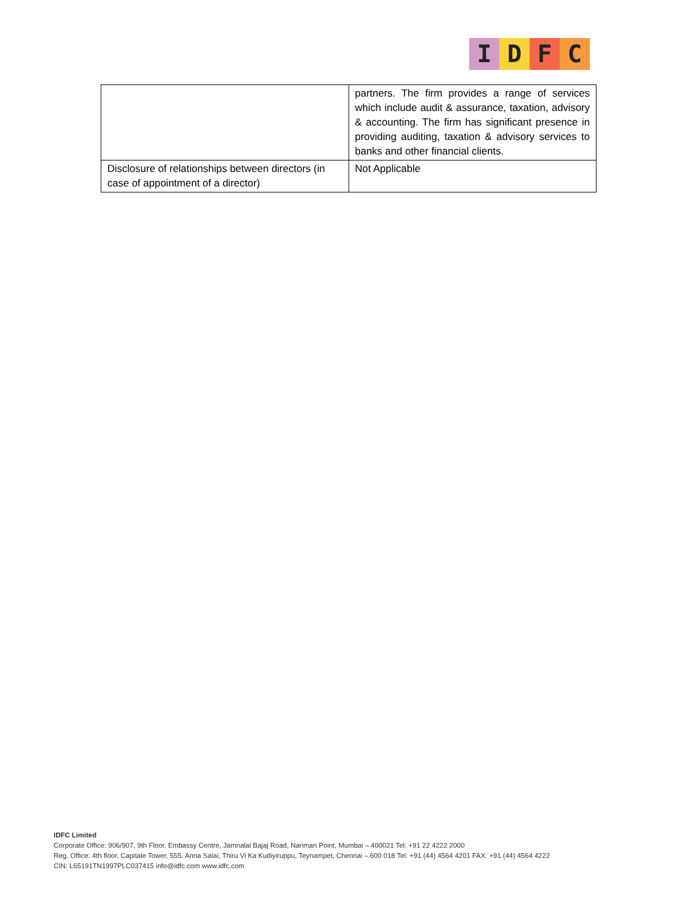I D F C
| | partners. The firm provides a range of services which include audit & assurance, taxation, advisory & accounting. The firm has significant presence in providing auditing, taxation & advisory services to banks and other financial clients. |
| Disclosure of relationships between directors (in case of appointment of a director) | Not Applicable |
IDFC Limited
Corporate Office: 906/907, 9th Floor, Embassy Centre, Jamnalal Bajaj Road, Nariman Point, Mumbai – 400021 Tel: +91 22 4222 2000
Reg. Office: 4th floor, Capitale Tower, 555, Anna Salai, Thiru Vi Ka Kudiyiruppu, Teynampet, Chennai – 600 018 Tel: +91 (44) 4564 4201 FAX: +91 (44) 4564 4222
CIN: L65191TN1997PLC037415 info@idfc.com www.idfc.com